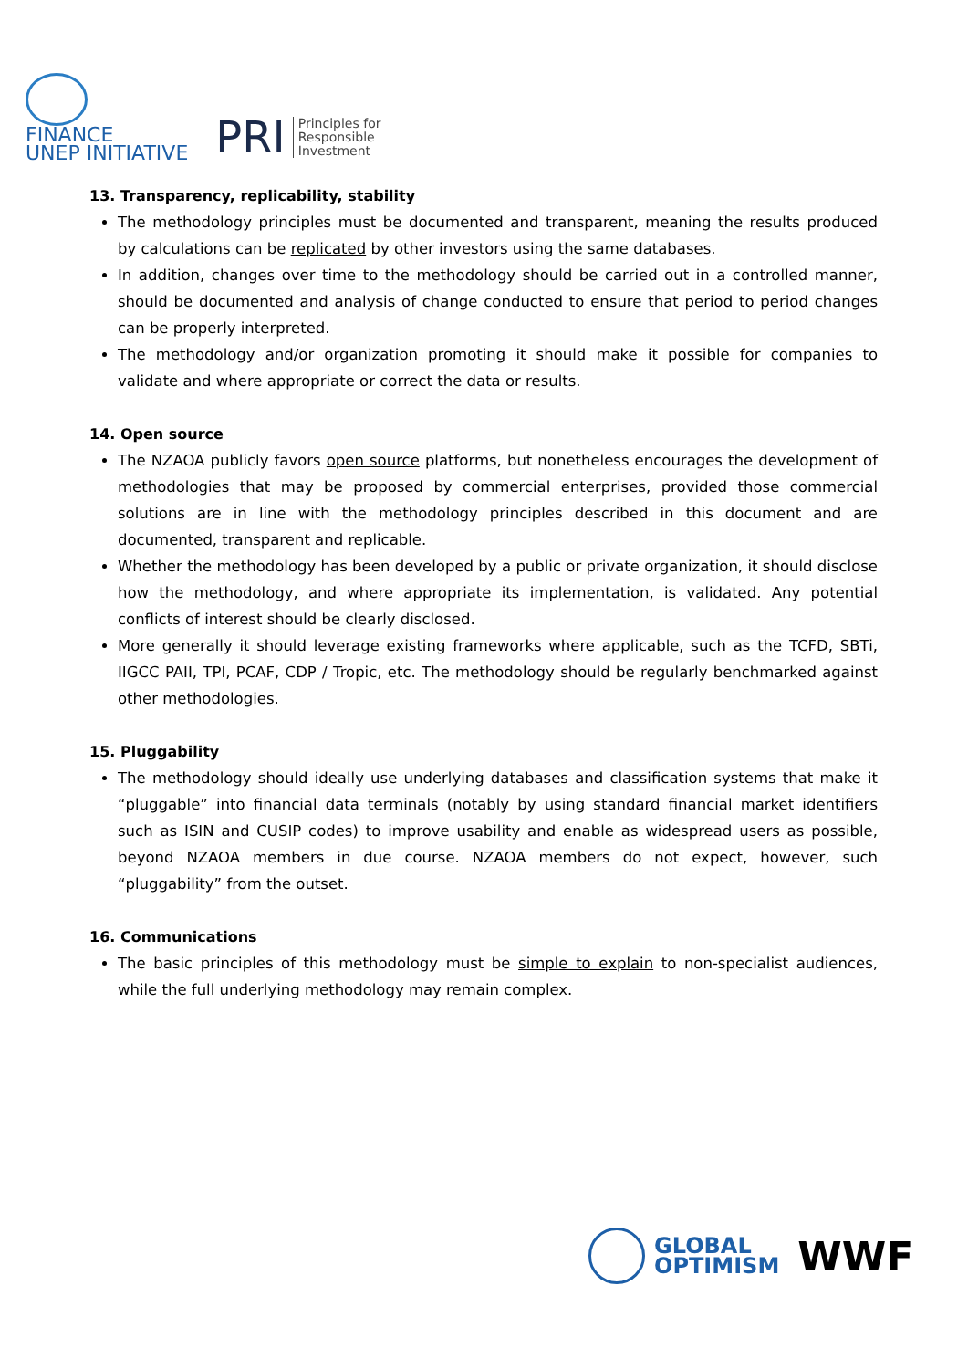FINANCE
UNEP INITIATIVE
PRI Principles for
Responsible
Investment
13. Transparency, replicability, stability
The methodology principles must be documented and transparent, meaning the results produced by calculations can be replicated by other investors using the same databases.
In addition, changes over time to the methodology should be carried out in a controlled manner, should be documented and analysis of change conducted to ensure that period to period changes can be properly interpreted.
The methodology and/or organization promoting it should make it possible for companies to validate and where appropriate or correct the data or results.
14. Open source
The NZAOA publicly favors open source platforms, but nonetheless encourages the development of methodologies that may be proposed by commercial enterprises, provided those commercial solutions are in line with the methodology principles described in this document and are documented, transparent and replicable.
Whether the methodology has been developed by a public or private organization, it should disclose how the methodology, and where appropriate its implementation, is validated. Any potential conflicts of interest should be clearly disclosed.
More generally it should leverage existing frameworks where applicable, such as the TCFD, SBTi, IIGCC PAII, TPI, PCAF, CDP / Tropic, etc. The methodology should be regularly benchmarked against other methodologies.
15. Pluggability
The methodology should ideally use underlying databases and classification systems that make it “pluggable” into financial data terminals (notably by using standard financial market identifiers such as ISIN and CUSIP codes) to improve usability and enable as widespread users as possible, beyond NZAOA members in due course. NZAOA members do not expect, however, such “pluggability” from the outset.
16. Communications
The basic principles of this methodology must be simple to explain to non-specialist audiences, while the full underlying methodology may remain complex.
GLOBAL
OPTIMISM
WWF